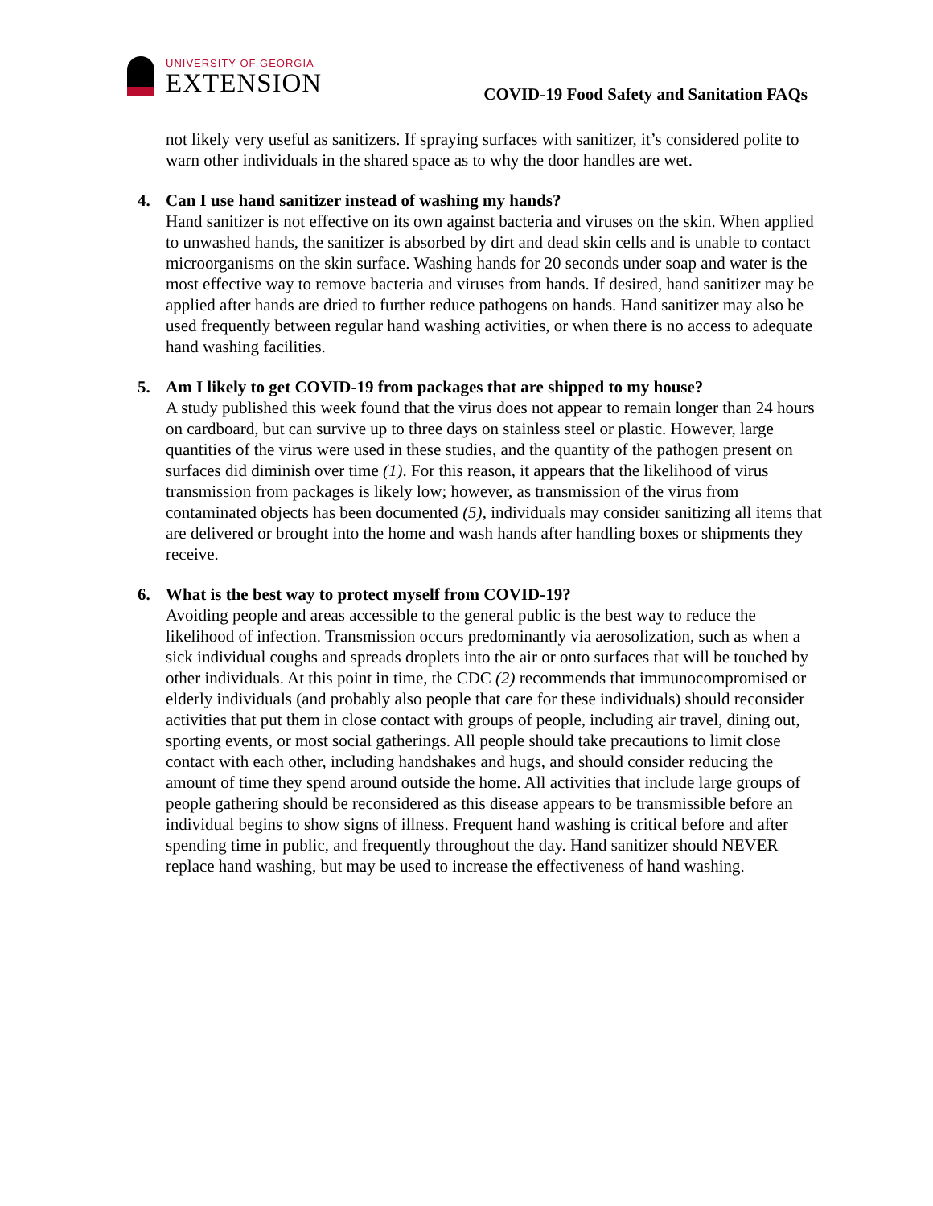UNIVERSITY OF GEORGIA
EXTENSION
COVID-19 Food Safety and Sanitation FAQs
not likely very useful as sanitizers. If spraying surfaces with sanitizer, it’s considered polite to warn other individuals in the shared space as to why the door handles are wet.
4. Can I use hand sanitizer instead of washing my hands?
Hand sanitizer is not effective on its own against bacteria and viruses on the skin. When applied to unwashed hands, the sanitizer is absorbed by dirt and dead skin cells and is unable to contact microorganisms on the skin surface. Washing hands for 20 seconds under soap and water is the most effective way to remove bacteria and viruses from hands. If desired, hand sanitizer may be applied after hands are dried to further reduce pathogens on hands. Hand sanitizer may also be used frequently between regular hand washing activities, or when there is no access to adequate hand washing facilities.
5. Am I likely to get COVID-19 from packages that are shipped to my house?
A study published this week found that the virus does not appear to remain longer than 24 hours on cardboard, but can survive up to three days on stainless steel or plastic. However, large quantities of the virus were used in these studies, and the quantity of the pathogen present on surfaces did diminish over time (1). For this reason, it appears that the likelihood of virus transmission from packages is likely low; however, as transmission of the virus from contaminated objects has been documented (5), individuals may consider sanitizing all items that are delivered or brought into the home and wash hands after handling boxes or shipments they receive.
6. What is the best way to protect myself from COVID-19?
Avoiding people and areas accessible to the general public is the best way to reduce the likelihood of infection. Transmission occurs predominantly via aerosolization, such as when a sick individual coughs and spreads droplets into the air or onto surfaces that will be touched by other individuals. At this point in time, the CDC (2) recommends that immunocompromised or elderly individuals (and probably also people that care for these individuals) should reconsider activities that put them in close contact with groups of people, including air travel, dining out, sporting events, or most social gatherings. All people should take precautions to limit close contact with each other, including handshakes and hugs, and should consider reducing the amount of time they spend around outside the home. All activities that include large groups of people gathering should be reconsidered as this disease appears to be transmissible before an individual begins to show signs of illness. Frequent hand washing is critical before and after spending time in public, and frequently throughout the day. Hand sanitizer should NEVER replace hand washing, but may be used to increase the effectiveness of hand washing.